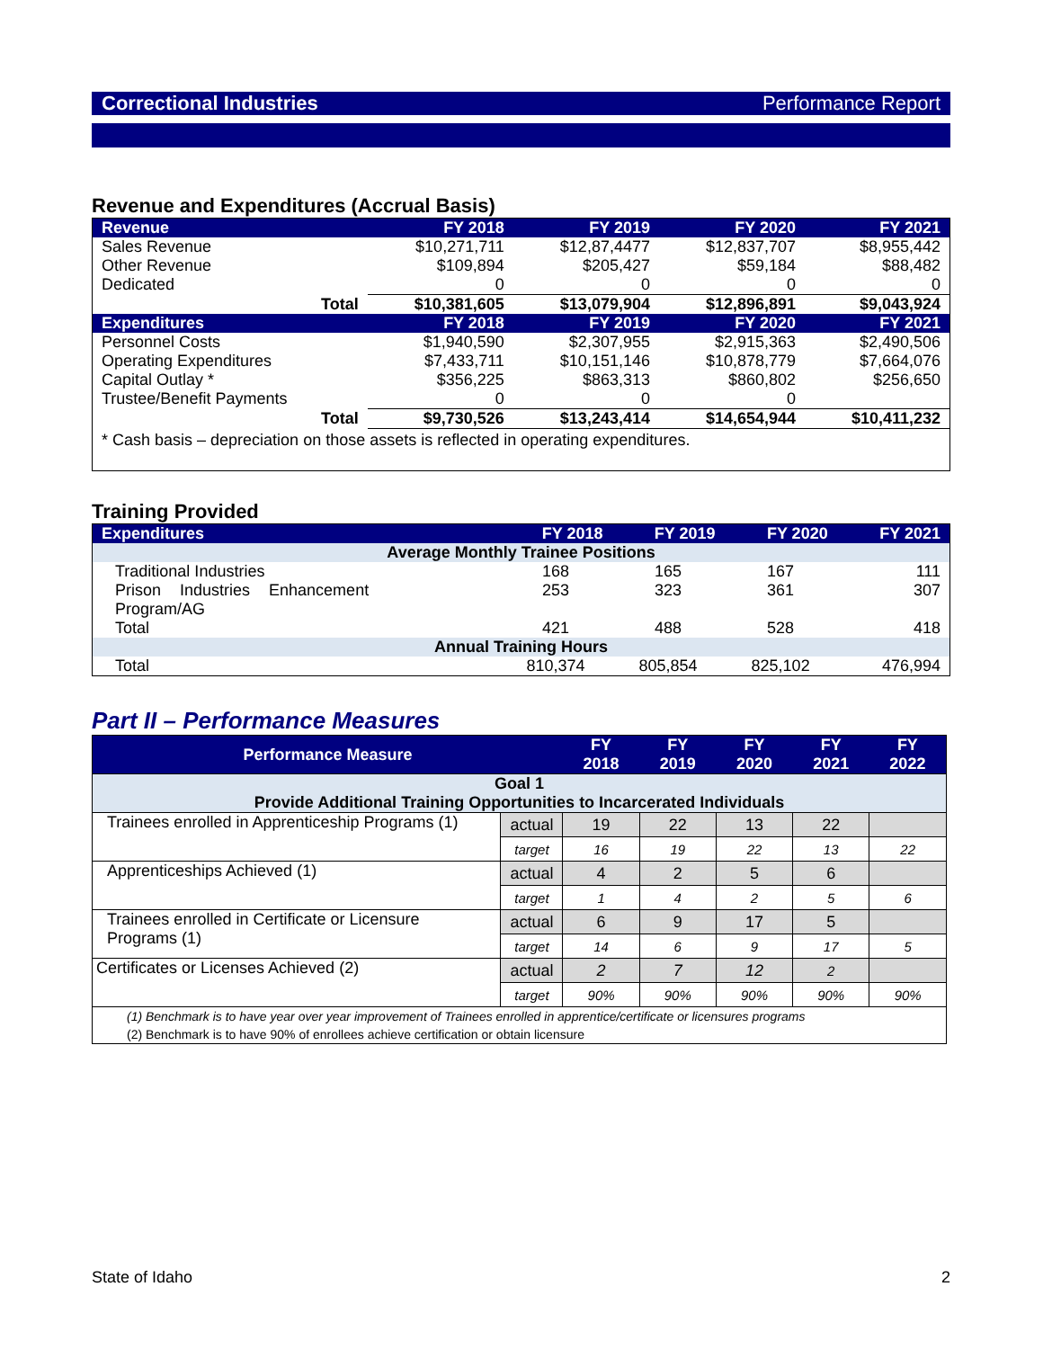Correctional Industries Performance Report
Revenue and Expenditures (Accrual Basis)
| Revenue | FY 2018 | FY 2019 | FY 2020 | FY 2021 |
| --- | --- | --- | --- | --- |
| Sales Revenue | $10,271,711 | $12,87,4477 | $12,837,707 | $8,955,442 |
| Other Revenue | $109,894 | $205,427 | $59,184 | $88,482 |
| Dedicated | 0 | 0 | 0 | 0 |
| Total | $10,381,605 | $13,079,904 | $12,896,891 | $9,043,924 |
| Expenditures | FY 2018 | FY 2019 | FY 2020 | FY 2021 |
| Personnel Costs | $1,940,590 | $2,307,955 | $2,915,363 | $2,490,506 |
| Operating Expenditures | $7,433,711 | $10,151,146 | $10,878,779 | $7,664,076 |
| Capital Outlay * | $356,225 | $863,313 | $860,802 | $256,650 |
| Trustee/Benefit Payments | 0 | 0 | 0 | |
| Total | $9,730,526 | $13,243,414 | $14,654,944 | $10,411,232 |
| * Cash basis – depreciation on those assets is reflected in operating expenditures. | | | | |
Training Provided
| Expenditures | FY 2018 | FY 2019 | FY 2020 | FY 2021 |
| --- | --- | --- | --- | --- |
| Average Monthly Trainee Positions | | | | |
| Traditional Industries | 168 | 165 | 167 | 111 |
| Prison Industries Enhancement | 253 | 323 | 361 | 307 |
| Program/AG | | | | |
| Total | 421 | 488 | 528 | 418 |
| Annual Training Hours | | | | |
| Total | 810,374 | 805,854 | 825,102 | 476,994 |
Part II – Performance Measures
| Performance Measure | | FY 2018 | FY 2019 | FY 2020 | FY 2021 | FY 2022 |
| --- | --- | --- | --- | --- | --- | --- |
| Goal 1 Provide Additional Training Opportunities to Incarcerated Individuals | | | | | | |
| Trainees enrolled in Apprenticeship Programs (1) | actual | 19 | 22 | 13 | 22 | |
| | target | 16 | 19 | 22 | 13 | 22 |
| Apprenticeships Achieved (1) | actual | 4 | 2 | 5 | 6 | |
| | target | 1 | 4 | 2 | 5 | 6 |
| Trainees enrolled in Certificate or Licensure Programs (1) | actual | 6 | 9 | 17 | 5 | |
| | target | 14 | 6 | 9 | 17 | 5 |
| Certificates or Licenses Achieved (2) | actual | 2 | 7 | 12 | 2 | |
| | target | 90% | 90% | 90% | 90% | 90% |
| (1) Benchmark is to have year over year improvement of Trainees enrolled in apprentice/certificate or licensures programs (2) Benchmark is to have 90% of enrollees achieve certification or obtain licensure | | | | | | |
State of Idaho 2